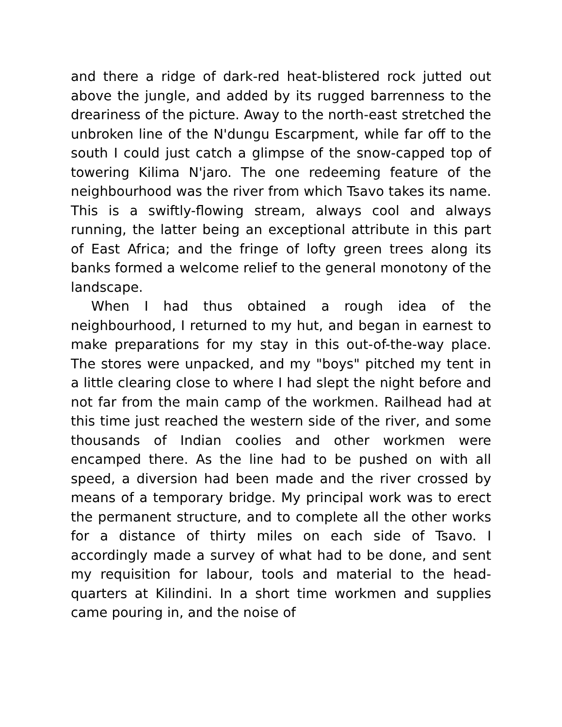and there a ridge of dark-red heat-blistered rock jutted out above the jungle, and added by its rugged barrenness to the dreariness of the picture. Away to the north-east stretched the unbroken line of the N'dungu Escarpment, while far off to the south I could just catch a glimpse of the snow-capped top of towering Kilima N'jaro. The one redeeming feature of the neighbourhood was the river from which Tsavo takes its name. This is a swiftly-flowing stream, always cool and always running, the latter being an exceptional attribute in this part of East Africa; and the fringe of lofty green trees along its banks formed a welcome relief to the general monotony of the landscape.
When I had thus obtained a rough idea of the neighbourhood, I returned to my hut, and began in earnest to make preparations for my stay in this out-of-the-way place. The stores were unpacked, and my "boys" pitched my tent in a little clearing close to where I had slept the night before and not far from the main camp of the workmen. Railhead had at this time just reached the western side of the river, and some thousands of Indian coolies and other workmen were encamped there. As the line had to be pushed on with all speed, a diversion had been made and the river crossed by means of a temporary bridge. My principal work was to erect the permanent structure, and to complete all the other works for a distance of thirty miles on each side of Tsavo. I accordingly made a survey of what had to be done, and sent my requisition for labour, tools and material to the head-quarters at Kilindini. In a short time workmen and supplies came pouring in, and the noise of